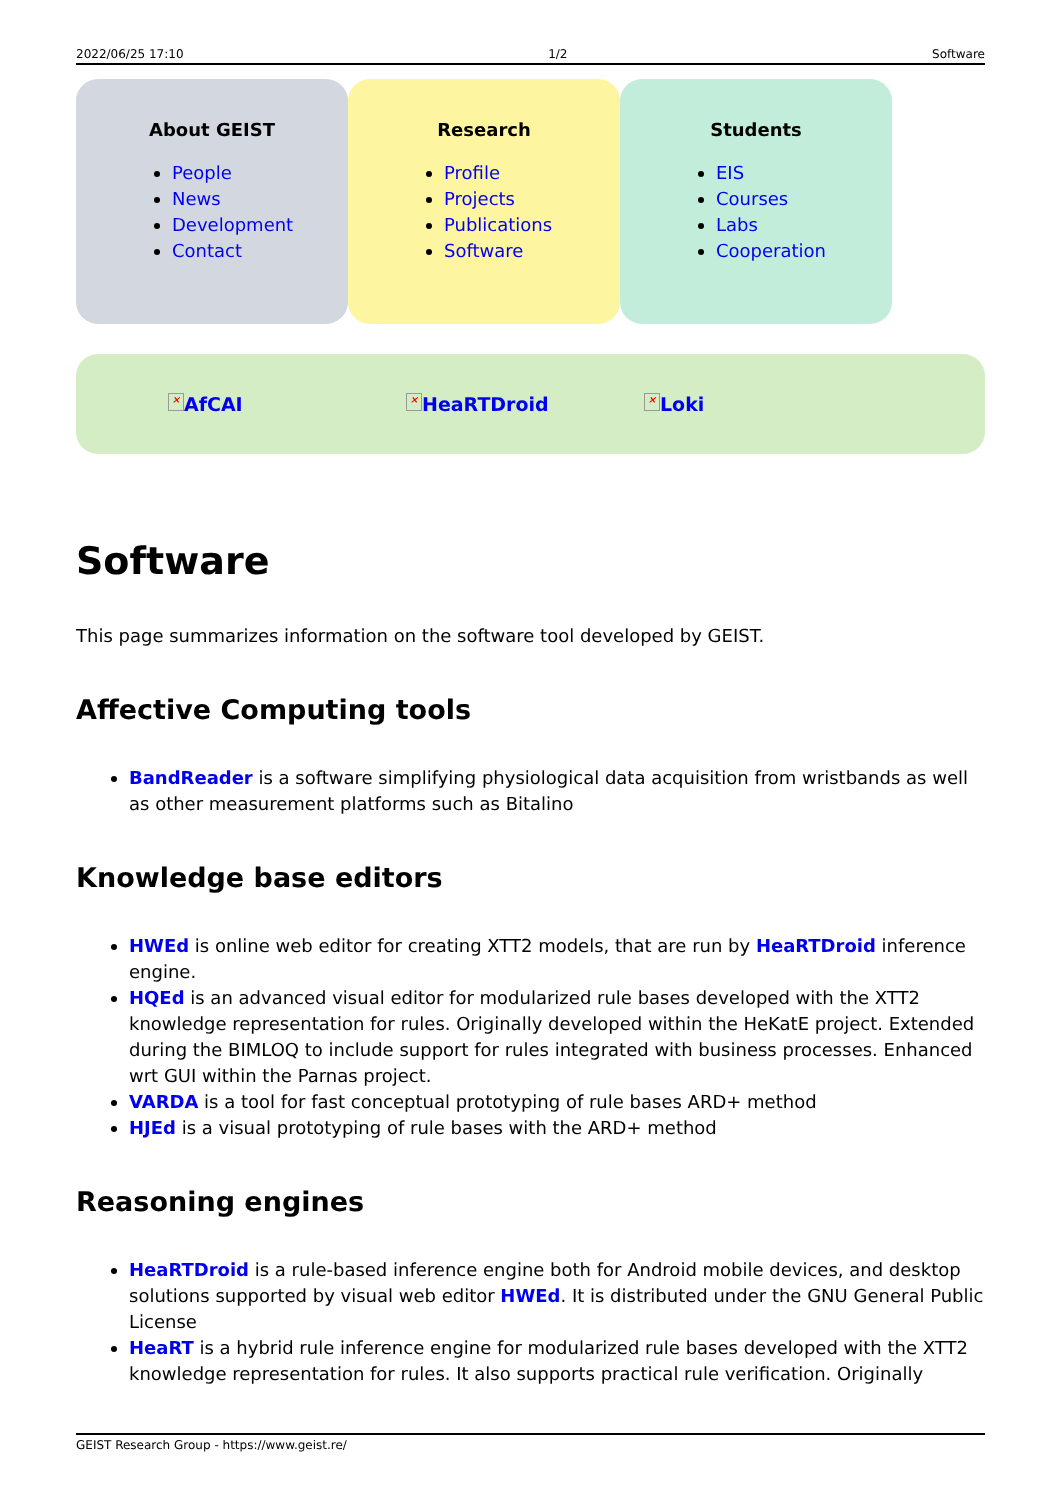2022/06/25 17:10 1/2 Software
About GEIST
People
News
Development
Contact
Research
Profile
Projects
Publications
Software
Students
EIS
Courses
Labs
Cooperation
× AfCAI × HeaRTDroid × Loki
Software
This page summarizes information on the software tool developed by GEIST.
Affective Computing tools
BandReader is a software simplifying physiological data acquisition from wristbands as well as other measurement platforms such as Bitalino
Knowledge base editors
HWEd is online web editor for creating XTT2 models, that are run by HeaRTDroid inference engine.
HQEd is an advanced visual editor for modularized rule bases developed with the XTT2 knowledge representation for rules. Originally developed within the HeKatE project. Extended during the BIMLOQ to include support for rules integrated with business processes. Enhanced wrt GUI within the Parnas project.
VARDA is a tool for fast conceptual prototyping of rule bases ARD+ method
HJEd is a visual prototyping of rule bases with the ARD+ method
Reasoning engines
HeaRTDroid is a rule-based inference engine both for Android mobile devices, and desktop solutions supported by visual web editor HWEd. It is distributed under the GNU General Public License
HeaRT is a hybrid rule inference engine for modularized rule bases developed with the XTT2 knowledge representation for rules. It also supports practical rule verification. Originally
GEIST Research Group - https://www.geist.re/